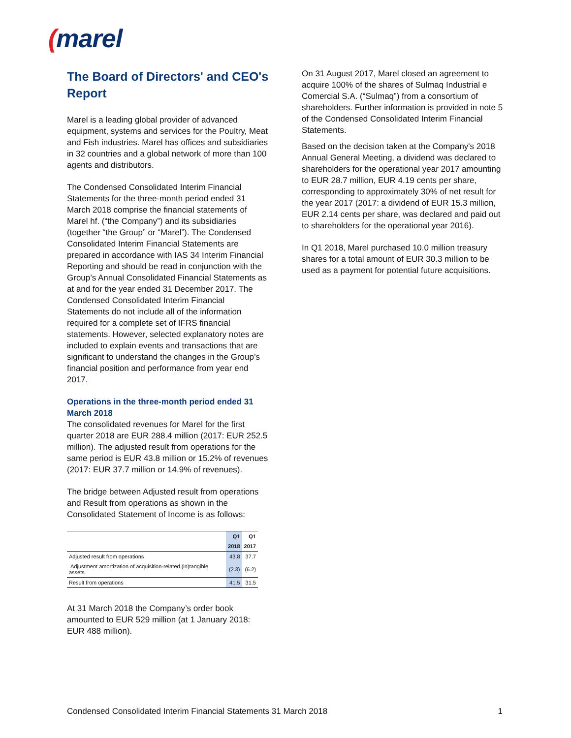(marel
The Board of Directors' and CEO's Report
Marel is a leading global provider of advanced equipment, systems and services for the Poultry, Meat and Fish industries. Marel has offices and subsidiaries in 32 countries and a global network of more than 100 agents and distributors.
The Condensed Consolidated Interim Financial Statements for the three-month period ended 31 March 2018 comprise the financial statements of Marel hf. (“the Company”) and its subsidiaries (together “the Group” or “Marel”). The Condensed Consolidated Interim Financial Statements are prepared in accordance with IAS 34 Interim Financial Reporting and should be read in conjunction with the Group’s Annual Consolidated Financial Statements as at and for the year ended 31 December 2017. The Condensed Consolidated Interim Financial Statements do not include all of the information required for a complete set of IFRS financial statements. However, selected explanatory notes are included to explain events and transactions that are significant to understand the changes in the Group’s financial position and performance from year end 2017.
Operations in the three-month period ended 31 March 2018
The consolidated revenues for Marel for the first quarter 2018 are EUR 288.4 million (2017: EUR 252.5 million). The adjusted result from operations for the same period is EUR 43.8 million or 15.2% of revenues (2017: EUR 37.7 million or 14.9% of revenues).
The bridge between Adjusted result from operations and Result from operations as shown in the Consolidated Statement of Income is as follows:
| | Q1 | Q1 |
| --- | --- | --- |
| | 2018 | 2017 |
| Adjusted result from operations | 43.8 | 37.7 |
| Adjustment amortization of acquisition-related (in)tangible assets | (2.3) | (6.2) |
| Result from operations | 41.5 | 31.5 |
At 31 March 2018 the Company’s order book amounted to EUR 529 million (at 1 January 2018: EUR 488 million).
On 31 August 2017, Marel closed an agreement to acquire 100% of the shares of Sulmaq Industrial e Comercial S.A. (“Sulmaq”) from a consortium of shareholders. Further information is provided in note 5 of the Condensed Consolidated Interim Financial Statements.
Based on the decision taken at the Company's 2018 Annual General Meeting, a dividend was declared to shareholders for the operational year 2017 amounting to EUR 28.7 million, EUR 4.19 cents per share, corresponding to approximately 30% of net result for the year 2017 (2017: a dividend of EUR 15.3 million, EUR 2.14 cents per share, was declared and paid out to shareholders for the operational year 2016).
In Q1 2018, Marel purchased 10.0 million treasury shares for a total amount of EUR 30.3 million to be used as a payment for potential future acquisitions.
Condensed Consolidated Interim Financial Statements 31 March 2018 1